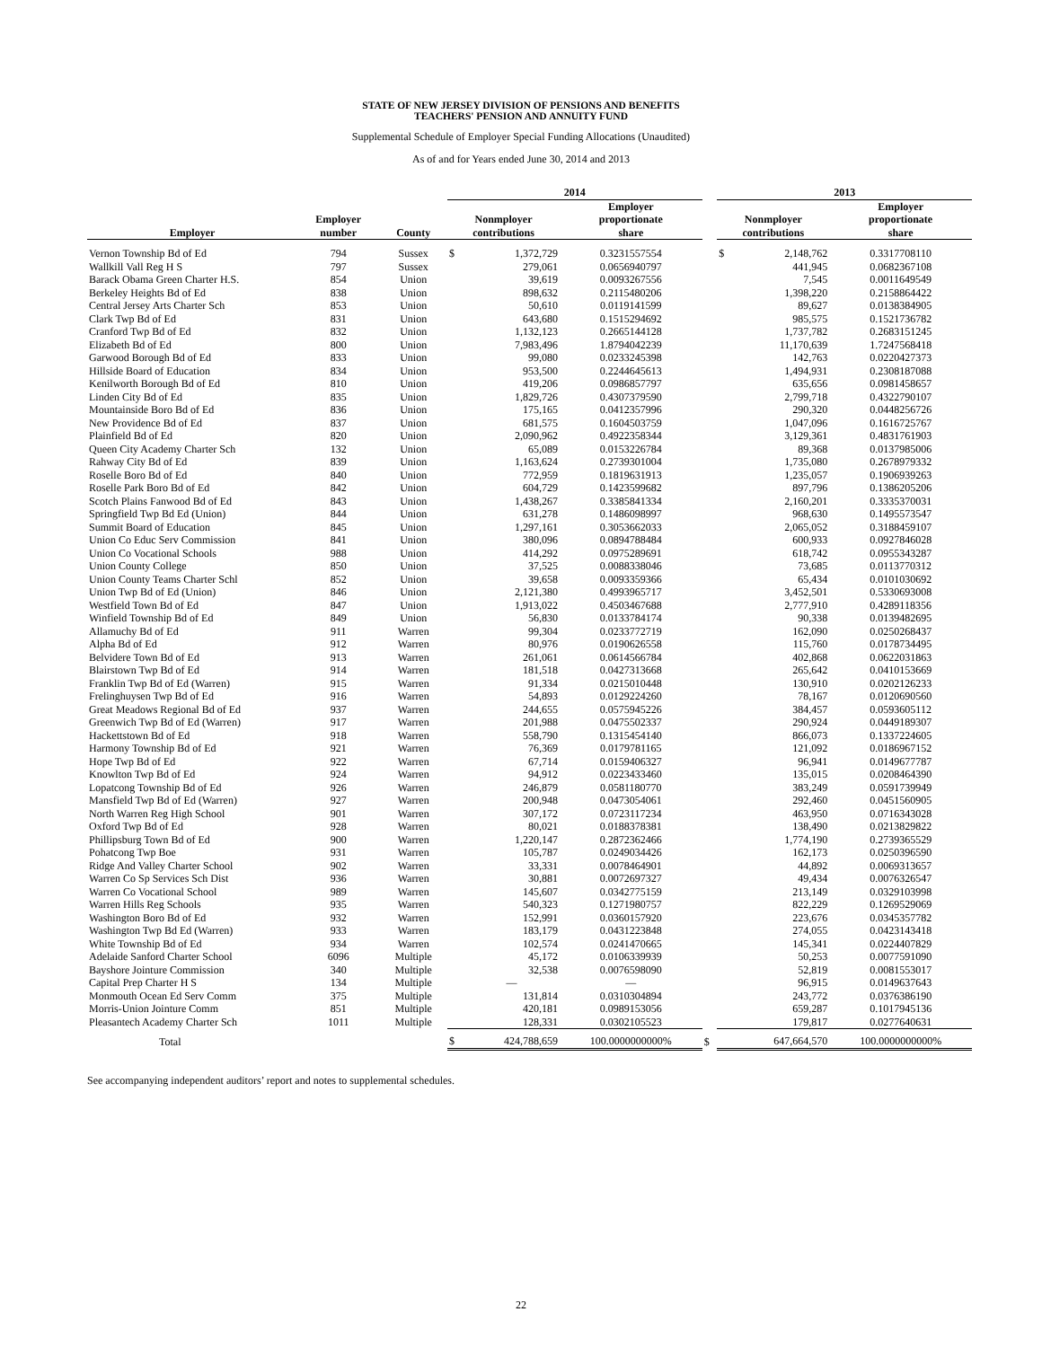STATE OF NEW JERSEY DIVISION OF PENSIONS AND BENEFITS
TEACHERS' PENSION AND ANNUITY FUND
Supplemental Schedule of Employer Special Funding Allocations (Unaudited)
As of and for Years ended June 30, 2014 and 2013
| | | | 2014 | | | | 2013 | | |
| --- | --- | --- | --- | --- | --- | --- | --- | --- | --- |
| Employer | Employer number | County | Nonmployer contributions | | Employer proportionate share | | Nonmployer contributions | | Employer proportionate share |
| Vernon Township Bd of Ed | 794 | Sussex | $ | 1,372,729 | 0.3231557554 | | $ | 2,148,762 | 0.3317708110 |
| Wallkill Vall Reg H S | 797 | Sussex | | 279,061 | 0.0656940797 | | | 441,945 | 0.0682367108 |
| Barack Obama Green Charter H.S. | 854 | Union | | 39,619 | 0.0093267556 | | | 7,545 | 0.0011649549 |
| Berkeley Heights Bd of Ed | 838 | Union | | 898,632 | 0.2115480206 | | | 1,398,220 | 0.2158864422 |
| Central Jersey Arts Charter Sch | 853 | Union | | 50,610 | 0.0119141599 | | | 89,627 | 0.0138384905 |
| Clark Twp Bd of Ed | 831 | Union | | 643,680 | 0.1515294692 | | | 985,575 | 0.1521736782 |
| Cranford Twp Bd of Ed | 832 | Union | | 1,132,123 | 0.2665144128 | | | 1,737,782 | 0.2683151245 |
| Elizabeth Bd of Ed | 800 | Union | | 7,983,496 | 1.8794042239 | | | 11,170,639 | 1.7247568418 |
| Garwood Borough Bd of Ed | 833 | Union | | 99,080 | 0.0233245398 | | | 142,763 | 0.0220427373 |
| Hillside Board of Education | 834 | Union | | 953,500 | 0.2244645613 | | | 1,494,931 | 0.2308187088 |
| Kenilworth Borough Bd of Ed | 810 | Union | | 419,206 | 0.0986857797 | | | 635,656 | 0.0981458657 |
| Linden City Bd of Ed | 835 | Union | | 1,829,726 | 0.4307379590 | | | 2,799,718 | 0.4322790107 |
| Mountainside Boro Bd of Ed | 836 | Union | | 175,165 | 0.0412357996 | | | 290,320 | 0.0448256726 |
| New Providence Bd of Ed | 837 | Union | | 681,575 | 0.1604503759 | | | 1,047,096 | 0.1616725767 |
| Plainfield Bd of Ed | 820 | Union | | 2,090,962 | 0.4922358344 | | | 3,129,361 | 0.4831761903 |
| Queen City Academy Charter Sch | 132 | Union | | 65,089 | 0.0153226784 | | | 89,368 | 0.0137985006 |
| Rahway City Bd of Ed | 839 | Union | | 1,163,624 | 0.2739301004 | | | 1,735,080 | 0.2678979332 |
| Roselle Boro Bd of Ed | 840 | Union | | 772,959 | 0.1819631913 | | | 1,235,057 | 0.1906939263 |
| Roselle Park Boro Bd of Ed | 842 | Union | | 604,729 | 0.1423599682 | | | 897,796 | 0.1386205206 |
| Scotch Plains Fanwood Bd of Ed | 843 | Union | | 1,438,267 | 0.3385841334 | | | 2,160,201 | 0.3335370031 |
| Springfield Twp Bd Ed (Union) | 844 | Union | | 631,278 | 0.1486098997 | | | 968,630 | 0.1495573547 |
| Summit Board of Education | 845 | Union | | 1,297,161 | 0.3053662033 | | | 2,065,052 | 0.3188459107 |
| Union Co Educ Serv Commission | 841 | Union | | 380,096 | 0.0894788484 | | | 600,933 | 0.0927846028 |
| Union Co Vocational Schools | 988 | Union | | 414,292 | 0.0975289691 | | | 618,742 | 0.0955343287 |
| Union County College | 850 | Union | | 37,525 | 0.0088338046 | | | 73,685 | 0.0113770312 |
| Union County Teams Charter Schl | 852 | Union | | 39,658 | 0.0093359366 | | | 65,434 | 0.0101030692 |
| Union Twp Bd of Ed (Union) | 846 | Union | | 2,121,380 | 0.4993965717 | | | 3,452,501 | 0.5330693008 |
| Westfield Town Bd of Ed | 847 | Union | | 1,913,022 | 0.4503467688 | | | 2,777,910 | 0.4289118356 |
| Winfield Township Bd of Ed | 849 | Union | | 56,830 | 0.0133784174 | | | 90,338 | 0.0139482695 |
| Allamuchy Bd of Ed | 911 | Warren | | 99,304 | 0.0233772719 | | | 162,090 | 0.0250268437 |
| Alpha Bd of Ed | 912 | Warren | | 80,976 | 0.0190626558 | | | 115,760 | 0.0178734495 |
| Belvidere Town Bd of Ed | 913 | Warren | | 261,061 | 0.0614566784 | | | 402,868 | 0.0622031863 |
| Blairstown Twp Bd of Ed | 914 | Warren | | 181,518 | 0.0427313668 | | | 265,642 | 0.0410153669 |
| Franklin Twp Bd of Ed (Warren) | 915 | Warren | | 91,334 | 0.0215010448 | | | 130,910 | 0.0202126233 |
| Frelinghuysen Twp Bd of Ed | 916 | Warren | | 54,893 | 0.0129224260 | | | 78,167 | 0.0120690560 |
| Great Meadows Regional Bd of Ed | 937 | Warren | | 244,655 | 0.0575945226 | | | 384,457 | 0.0593605112 |
| Greenwich Twp Bd of Ed (Warren) | 917 | Warren | | 201,988 | 0.0475502337 | | | 290,924 | 0.0449189307 |
| Hackettstown Bd of Ed | 918 | Warren | | 558,790 | 0.1315454140 | | | 866,073 | 0.1337224605 |
| Harmony Township Bd of Ed | 921 | Warren | | 76,369 | 0.0179781165 | | | 121,092 | 0.0186967152 |
| Hope Twp Bd of Ed | 922 | Warren | | 67,714 | 0.0159406327 | | | 96,941 | 0.0149677787 |
| Knowlton Twp Bd of Ed | 924 | Warren | | 94,912 | 0.0223433460 | | | 135,015 | 0.0208464390 |
| Lopatcong Township Bd of Ed | 926 | Warren | | 246,879 | 0.0581180770 | | | 383,249 | 0.0591739949 |
| Mansfield Twp Bd of Ed (Warren) | 927 | Warren | | 200,948 | 0.0473054061 | | | 292,460 | 0.0451560905 |
| North Warren Reg High School | 901 | Warren | | 307,172 | 0.0723117234 | | | 463,950 | 0.0716343028 |
| Oxford Twp Bd of Ed | 928 | Warren | | 80,021 | 0.0188378381 | | | 138,490 | 0.0213829822 |
| Phillipsburg Town Bd of Ed | 900 | Warren | | 1,220,147 | 0.2872362466 | | | 1,774,190 | 0.2739365529 |
| Pohatcong Twp Boe | 931 | Warren | | 105,787 | 0.0249034426 | | | 162,173 | 0.0250396590 |
| Ridge And Valley Charter School | 902 | Warren | | 33,331 | 0.0078464901 | | | 44,892 | 0.0069313657 |
| Warren Co Sp Services Sch Dist | 936 | Warren | | 30,881 | 0.0072697327 | | | 49,434 | 0.0076326547 |
| Warren Co Vocational School | 989 | Warren | | 145,607 | 0.0342775159 | | | 213,149 | 0.0329103998 |
| Warren Hills Reg Schools | 935 | Warren | | 540,323 | 0.1271980757 | | | 822,229 | 0.1269529069 |
| Washington Boro Bd of Ed | 932 | Warren | | 152,991 | 0.0360157920 | | | 223,676 | 0.0345357782 |
| Washington Twp Bd Ed (Warren) | 933 | Warren | | 183,179 | 0.0431223848 | | | 274,055 | 0.0423143418 |
| White Township Bd of Ed | 934 | Warren | | 102,574 | 0.0241470665 | | | 145,341 | 0.0224407829 |
| Adelaide Sanford Charter School | 6096 | Multiple | | 45,172 | 0.0106339939 | | | 50,253 | 0.0077591090 |
| Bayshore Jointure Commission | 340 | Multiple | | 32,538 | 0.0076598090 | | | 52,819 | 0.0081553017 |
| Capital Prep Charter H S | 134 | Multiple | | — | — | | | 96,915 | 0.0149637643 |
| Monmouth Ocean Ed Serv Comm | 375 | Multiple | | 131,814 | 0.0310304894 | | | 243,772 | 0.0376386190 |
| Morris-Union Jointure Comm | 851 | Multiple | | 420,181 | 0.0989153056 | | | 659,287 | 0.1017945136 |
| Pleasantech Academy Charter Sch | 1011 | Multiple | | 128,331 | 0.0302105523 | | | 179,817 | 0.0277640631 |
| Total | | | $ | 424,788,659 | 100.0000000000% | $ | | 647,664,570 | 100.0000000000% |
See accompanying independent auditors’ report and notes to supplemental schedules.
22